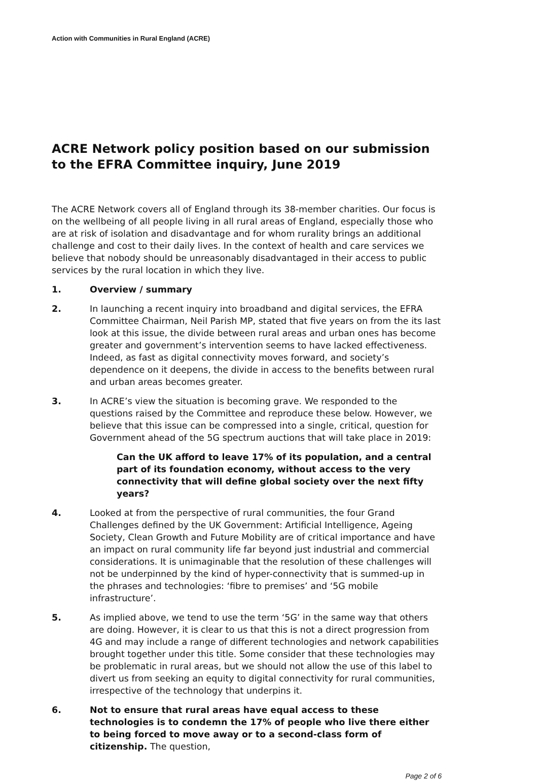Action with Communities in Rural England (ACRE)
ACRE Network policy position based on our submission to the EFRA Committee inquiry, June 2019
The ACRE Network covers all of England through its 38-member charities. Our focus is on the wellbeing of all people living in all rural areas of England, especially those who are at risk of isolation and disadvantage and for whom rurality brings an additional challenge and cost to their daily lives. In the context of health and care services we believe that nobody should be unreasonably disadvantaged in their access to public services by the rural location in which they live.
1. Overview / summary
2. In launching a recent inquiry into broadband and digital services, the EFRA Committee Chairman, Neil Parish MP, stated that five years on from the its last look at this issue, the divide between rural areas and urban ones has become greater and government’s intervention seems to have lacked effectiveness. Indeed, as fast as digital connectivity moves forward, and society’s dependence on it deepens, the divide in access to the benefits between rural and urban areas becomes greater.
3. In ACRE’s view the situation is becoming grave. We responded to the questions raised by the Committee and reproduce these below. However, we believe that this issue can be compressed into a single, critical, question for Government ahead of the 5G spectrum auctions that will take place in 2019:
Can the UK afford to leave 17% of its population, and a central part of its foundation economy, without access to the very connectivity that will define global society over the next fifty years?
4. Looked at from the perspective of rural communities, the four Grand Challenges defined by the UK Government: Artificial Intelligence, Ageing Society, Clean Growth and Future Mobility are of critical importance and have an impact on rural community life far beyond just industrial and commercial considerations. It is unimaginable that the resolution of these challenges will not be underpinned by the kind of hyper-connectivity that is summed-up in the phrases and technologies: ‘fibre to premises’ and ‘5G mobile infrastructure’.
5. As implied above, we tend to use the term ‘5G’ in the same way that others are doing. However, it is clear to us that this is not a direct progression from 4G and may include a range of different technologies and network capabilities brought together under this title. Some consider that these technologies may be problematic in rural areas, but we should not allow the use of this label to divert us from seeking an equity to digital connectivity for rural communities, irrespective of the technology that underpins it.
6. Not to ensure that rural areas have equal access to these technologies is to condemn the 17% of people who live there either to being forced to move away or to a second-class form of citizenship. The question,
Page 2 of 6